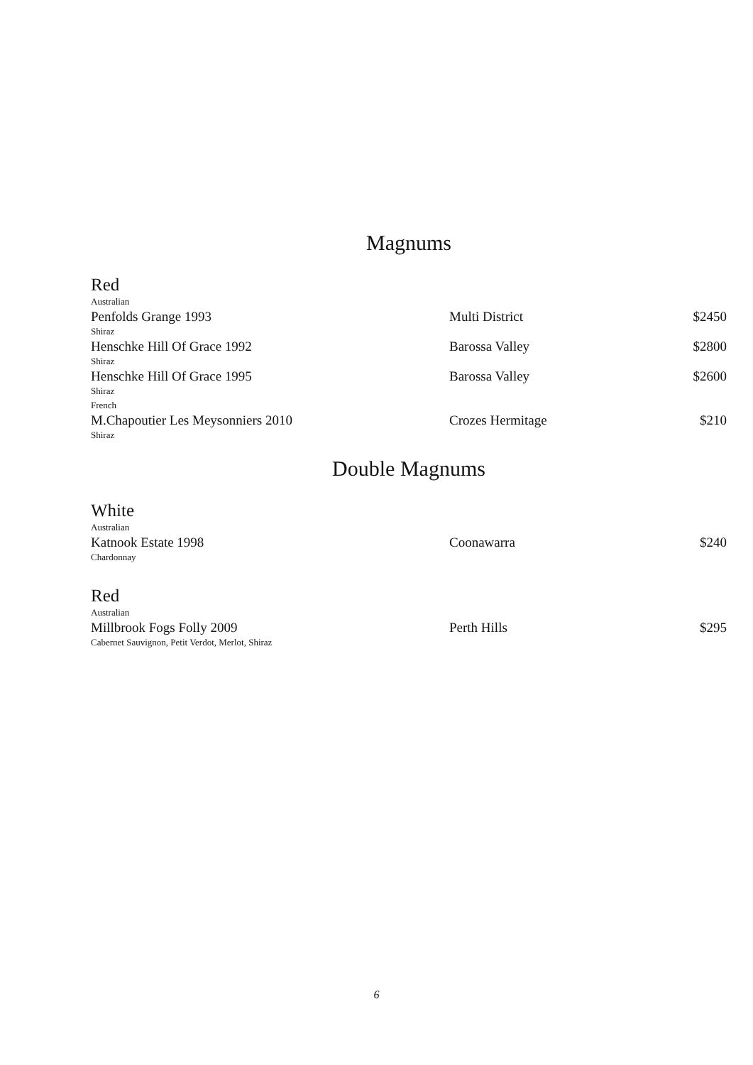Magnums
Red
Australian
Penfolds Grange 1993 Multi District $2450
Shiraz
Henschke Hill Of Grace 1992 Barossa Valley $2800
Shiraz
Henschke Hill Of Grace 1995 Barossa Valley $2600
Shiraz
French
M.Chapoutier Les Meysonniers 2010 Crozes Hermitage $210
Shiraz
Double Magnums
White
Australian
Katnook Estate 1998 Coonawarra $240
Chardonnay
Red
Australian
Millbrook Fogs Folly 2009 Perth Hills $295
Cabernet Sauvignon, Petit Verdot, Merlot, Shiraz
6